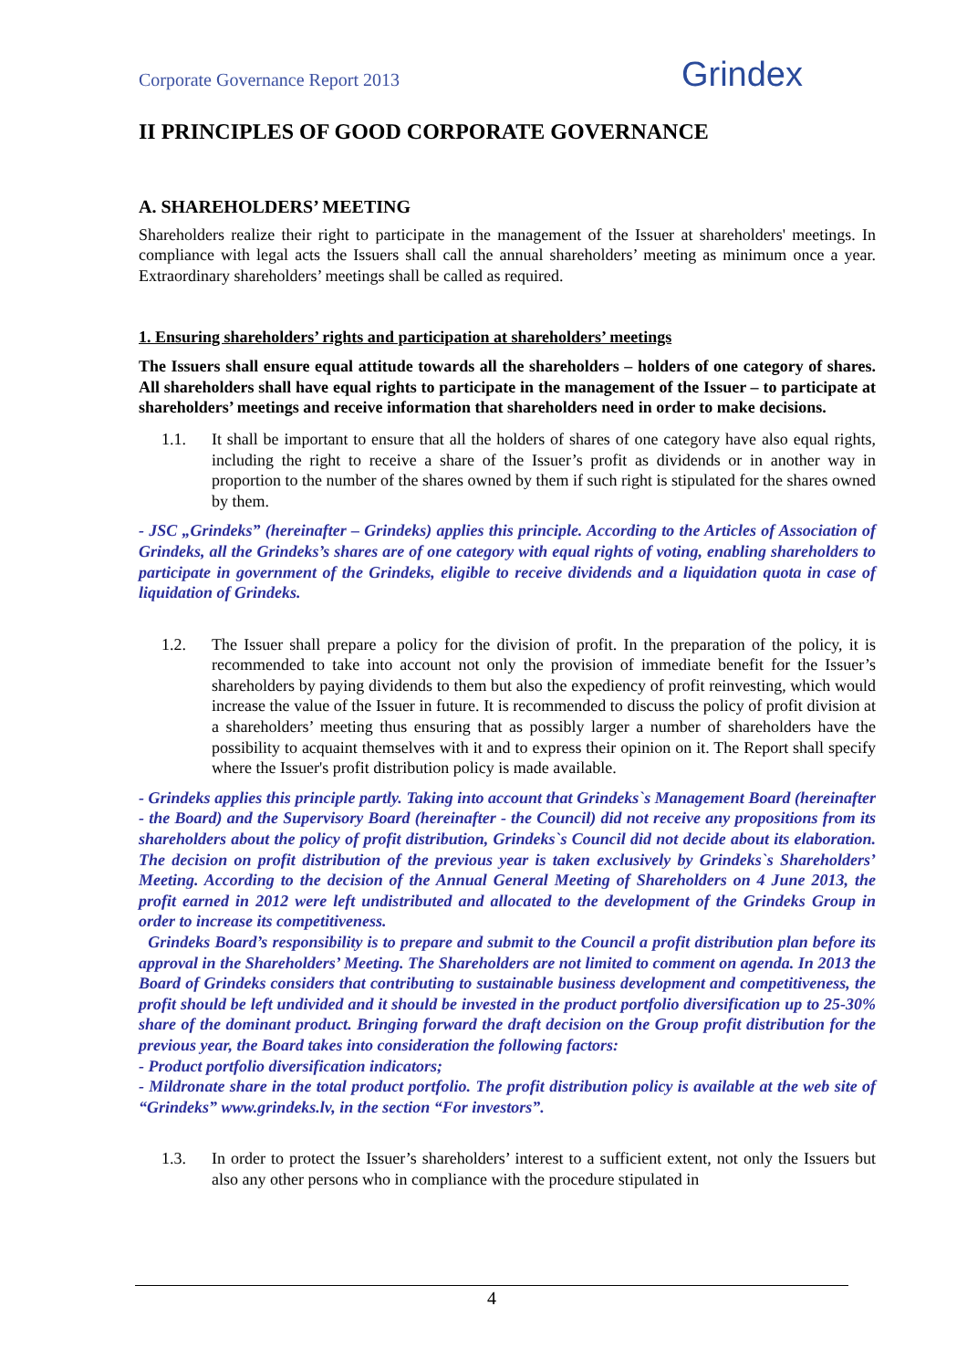Corporate Governance Report 2013
Grindex
II PRINCIPLES OF GOOD CORPORATE GOVERNANCE
A. SHAREHOLDERS’ MEETING
Shareholders realize their right to participate in the management of the Issuer at shareholders' meetings. In compliance with legal acts the Issuers shall call the annual shareholders’ meeting as minimum once a year. Extraordinary shareholders’ meetings shall be called as required.
1. Ensuring shareholders’ rights and participation at shareholders’ meetings
The Issuers shall ensure equal attitude towards all the shareholders – holders of one category of shares. All shareholders shall have equal rights to participate in the management of the Issuer – to participate at shareholders’ meetings and receive information that shareholders need in order to make decisions.
1.1. It shall be important to ensure that all the holders of shares of one category have also equal rights, including the right to receive a share of the Issuer’s profit as dividends or in another way in proportion to the number of the shares owned by them if such right is stipulated for the shares owned by them.
- JSC „Grindeks” (hereinafter – Grindeks) applies this principle. According to the Articles of Association of Grindeks, all the Grindeks’s shares are of one category with equal rights of voting, enabling shareholders to participate in government of the Grindeks, eligible to receive dividends and a liquidation quota in case of liquidation of Grindeks.
1.2. The Issuer shall prepare a policy for the division of profit. In the preparation of the policy, it is recommended to take into account not only the provision of immediate benefit for the Issuer’s shareholders by paying dividends to them but also the expediency of profit reinvesting, which would increase the value of the Issuer in future. It is recommended to discuss the policy of profit division at a shareholders’ meeting thus ensuring that as possibly larger a number of shareholders have the possibility to acquaint themselves with it and to express their opinion on it. The Report shall specify where the Issuer's profit distribution policy is made available.
- Grindeks applies this principle partly. Taking into account that Grindeks`s Management Board (hereinafter - the Board) and the Supervisory Board (hereinafter - the Council) did not receive any propositions from its shareholders about the policy of profit distribution, Grindeks`s Council did not decide about its elaboration. The decision on profit distribution of the previous year is taken exclusively by Grindeks`s Shareholders’ Meeting. According to the decision of the Annual General Meeting of Shareholders on 4 June 2013, the profit earned in 2012 were left undistributed and allocated to the development of the Grindeks Group in order to increase its competitiveness.
Grindeks Board’s responsibility is to prepare and submit to the Council a profit distribution plan before its approval in the Shareholders’ Meeting. The Shareholders are not limited to comment on agenda. In 2013 the Board of Grindeks considers that contributing to sustainable business development and competitiveness, the profit should be left undivided and it should be invested in the product portfolio diversification up to 25-30% share of the dominant product. Bringing forward the draft decision on the Group profit distribution for the previous year, the Board takes into consideration the following factors:
- Product portfolio diversification indicators;
- Mildronate share in the total product portfolio. The profit distribution policy is available at the web site of “Grindeks” www.grindeks.lv, in the section “For investors”.
1.3. In order to protect the Issuer’s shareholders’ interest to a sufficient extent, not only the Issuers but also any other persons who in compliance with the procedure stipulated in
4